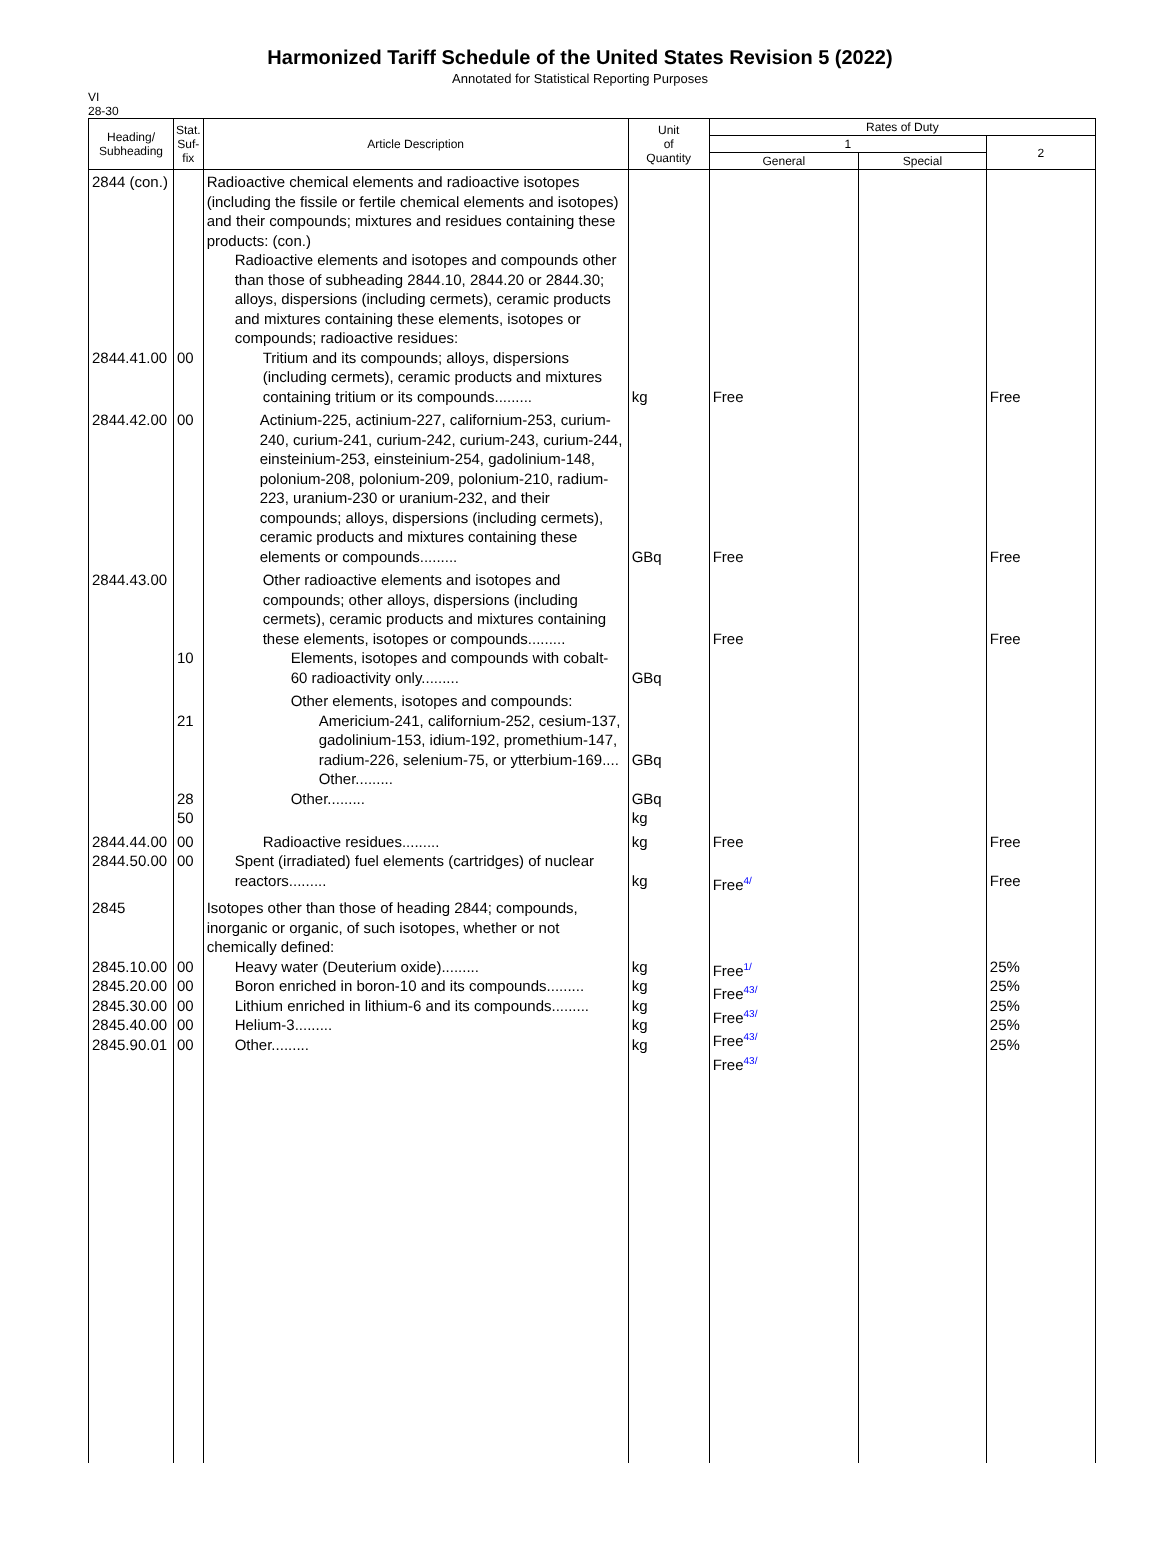Harmonized Tariff Schedule of the United States Revision 5 (2022)
Annotated for Statistical Reporting Purposes
VI
28-30
| Heading/ Subheading | Stat. Suf- fix | Article Description | Unit of Quantity | Rates of Duty | | |
| --- | --- | --- | --- | --- | --- | --- |
| | | | | 1 | | 2 |
| | | | | General | Special | |
| 2844 (con.) 2844.41.00 | 00 | Radioactive chemical elements and radioactive isotopes (including the fissile or fertile chemical elements and isotopes) and their compounds; mixtures and residues containing these products: (con.) Radioactive elements and isotopes and compounds other than those of subheading 2844.10, 2844.20 or 2844.30; alloys, dispersions (including cermets), ceramic products and mixtures containing these elements, isotopes or compounds; radioactive residues: Tritium and its compounds; alloys, dispersions (including cermets), ceramic products and mixtures containing tritium or its compounds......... | kg | Free | | Free |
| 2844.42.00 | 00 | Actinium-225, actinium-227, californium-253, curium-240, curium-241, curium-242, curium-243, curium-244, einsteinium-253, einsteinium-254, gadolinium-148, polonium-208, polonium-209, polonium-210, radium-223, uranium-230 or uranium-232, and their compounds; alloys, dispersions (including cermets), ceramic products and mixtures containing these elements or compounds......... | GBq | Free | | Free |
| 2844.43.00 | 10 | Other radioactive elements and isotopes and compounds; other alloys, dispersions (including cermets), ceramic products and mixtures containing these elements, isotopes or compounds......... Elements, isotopes and compounds with cobalt-60 radioactivity only......... | GBq | Free | | Free |
| | 21 28 50 | Other elements, isotopes and compounds: Americium-241, californium-252, cesium-137, gadolinium-153, idium-192, promethium-147, radium-226, selenium-75, or ytterbium-169.... Other......... Other......... | GBq GBq kg | | | |
| 2844.44.00 2844.50.00 | 00 00 | Radioactive residues......... Spent (irradiated) fuel elements (cartridges) of nuclear reactors......... | kg kg | Free Free<sup>4/</sup> | | Free Free |
| 2845 2845.10.00 2845.20.00 2845.30.00 2845.40.00 2845.90.01 | 00 00 00 00 00 | Isotopes other than those of heading 2844; compounds, inorganic or organic, of such isotopes, whether or not chemically defined: Heavy water (Deuterium oxide)......... Boron enriched in boron-10 and its compounds......... Lithium enriched in lithium-6 and its compounds......... Helium-3......... Other......... | kg kg kg kg kg | Free<sup>1/</sup> Free<sup>43/</sup> Free<sup>43/</sup> Free<sup>43/</sup> Free<sup>43/</sup> | | 25% 25% 25% 25% 25% |